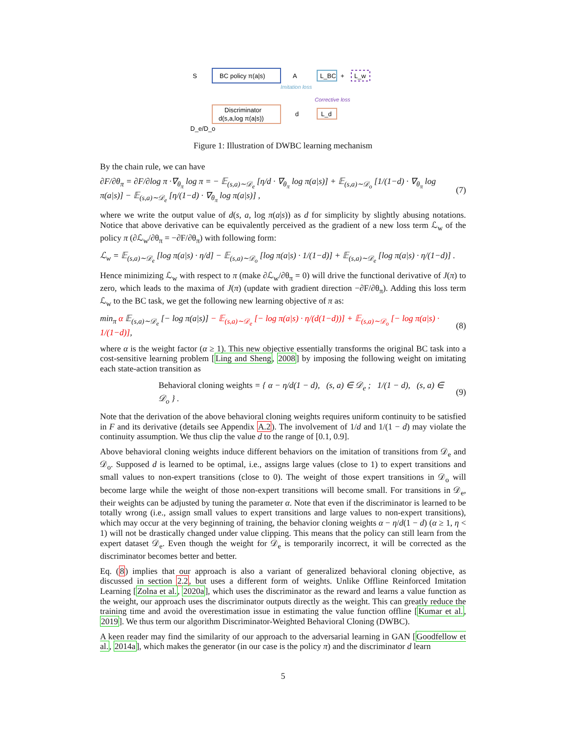BC policy π(a|s)
S
A
L_BC
+
L_w
Imitation loss
Corrective loss
Discriminator
d(s,a,log π(a|s))
d
L_d
D_e/D_o
Figure 1: Illustration of DWBC learning mechanism
By the chain rule, we can have
∂F/∂θ<sub>π</sub> = ∂F/∂log π ·∇<sub>θ<sub>π</sub></sub> log π = − 𝔼<sub>(s,a)∼𝒟<sub>e</sub></sub> [η/d · ∇<sub>θ<sub>π</sub></sub> log π(a|s)] + 𝔼<sub>(s,a)∼𝒟<sub>o</sub></sub> [1/(1−d) · ∇<sub>θ<sub>π</sub></sub> log π(a|s)] − 𝔼<sub>(s,a)∼𝒟<sub>e</sub></sub> [η/(1−d) · ∇<sub>θ<sub>π</sub></sub> log π(a|s)] ,
(7)
where we write the output value of d(s, a, log π(a|s)) as d for simplicity by slightly abusing notations. Notice that above derivative can be equivalently perceived as the gradient of a new loss term ℒ<sub>w</sub> of the policy π (∂ℒ<sub>w</sub>/∂θ<sub>π</sub> = −∂F/∂θ<sub>π</sub>) with following form:
ℒ<sub>w</sub> = 𝔼<sub>(s,a)∼𝒟<sub>e</sub></sub> [log π(a|s) · η/d] − 𝔼<sub>(s,a)∼𝒟<sub>o</sub></sub> [log π(a|s) · 1/(1−d)] + 𝔼<sub>(s,a)∼𝒟<sub>e</sub></sub> [log π(a|s) · η/(1−d)] .
Hence minimizing ℒ<sub>w</sub> with respect to π (make ∂ℒ<sub>w</sub>/∂θ<sub>π</sub> = 0) will drive the functional derivative of J(π) to zero, which leads to the maxima of J(π) (update with gradient direction −∂F/∂θ<sub>π</sub>). Adding this loss term ℒ<sub>w</sub> to the BC task, we get the following new learning objective of π as:
min<sub>π</sub> α 𝔼<sub>(s,a)∼𝒟<sub>e</sub></sub> [− log π(a|s)] − 𝔼<sub>(s,a)∼𝒟<sub>e</sub></sub> [− log π(a|s) · η/(d(1−d))] + 𝔼<sub>(s,a)∼𝒟<sub>o</sub></sub> [− log π(a|s) · 1/(1−d)],
(8)
where α is the weight factor (α ≥ 1). This new objective essentially transforms the original BC task into a cost-sensitive learning problem [Ling and Sheng, 2008] by imposing the following weight on imitating each state-action transition as
Behavioral cloning weights = { α − η/d(1 − d), (s, a) ∈ 𝒟<sub>e</sub> ; 1/(1 − d), (s, a) ∈ 𝒟<sub>o</sub> } .
(9)
Note that the derivation of the above behavioral cloning weights requires uniform continuity to be satisfied in F and its derivative (details see Appendix A.2). The involvement of 1/d and 1/(1 − d) may violate the continuity assumption. We thus clip the value d to the range of [0.1, 0.9].
Above behavioral cloning weights induce different behaviors on the imitation of transitions from 𝒟<sub>e</sub> and 𝒟<sub>o</sub>. Supposed d is learned to be optimal, i.e., assigns large values (close to 1) to expert transitions and small values to non-expert transitions (close to 0). The weight of those expert transitions in 𝒟<sub>o</sub> will become large while the weight of those non-expert transitions will become small. For transitions in 𝒟<sub>e</sub>, their weights can be adjusted by tuning the parameter α. Note that even if the discriminator is learned to be totally wrong (i.e., assign small values to expert transitions and large values to non-expert transitions), which may occur at the very beginning of training, the behavior cloning weights α − η/d(1 − d) (α ≥ 1, η < 1) will not be drastically changed under value clipping. This means that the policy can still learn from the expert dataset 𝒟<sub>e</sub>. Even though the weight for 𝒟<sub>e</sub> is temporarily incorrect, it will be corrected as the discriminator becomes better and better.
Eq. (8) implies that our approach is also a variant of generalized behavioral cloning objective, as discussed in section 2.2, but uses a different form of weights. Unlike Offline Reinforced Imitation Learning [Zolna et al., 2020a], which uses the discriminator as the reward and learns a value function as the weight, our approach uses the discriminator outputs directly as the weight. This can greatly reduce the training time and avoid the overestimation issue in estimating the value function offline [Kumar et al., 2019]. We thus term our algorithm Discriminator-Weighted Behavioral Cloning (DWBC).
A keen reader may find the similarity of our approach to the adversarial learning in GAN [Goodfellow et al., 2014a], which makes the generator (in our case is the policy π) and the discriminator d learn
5